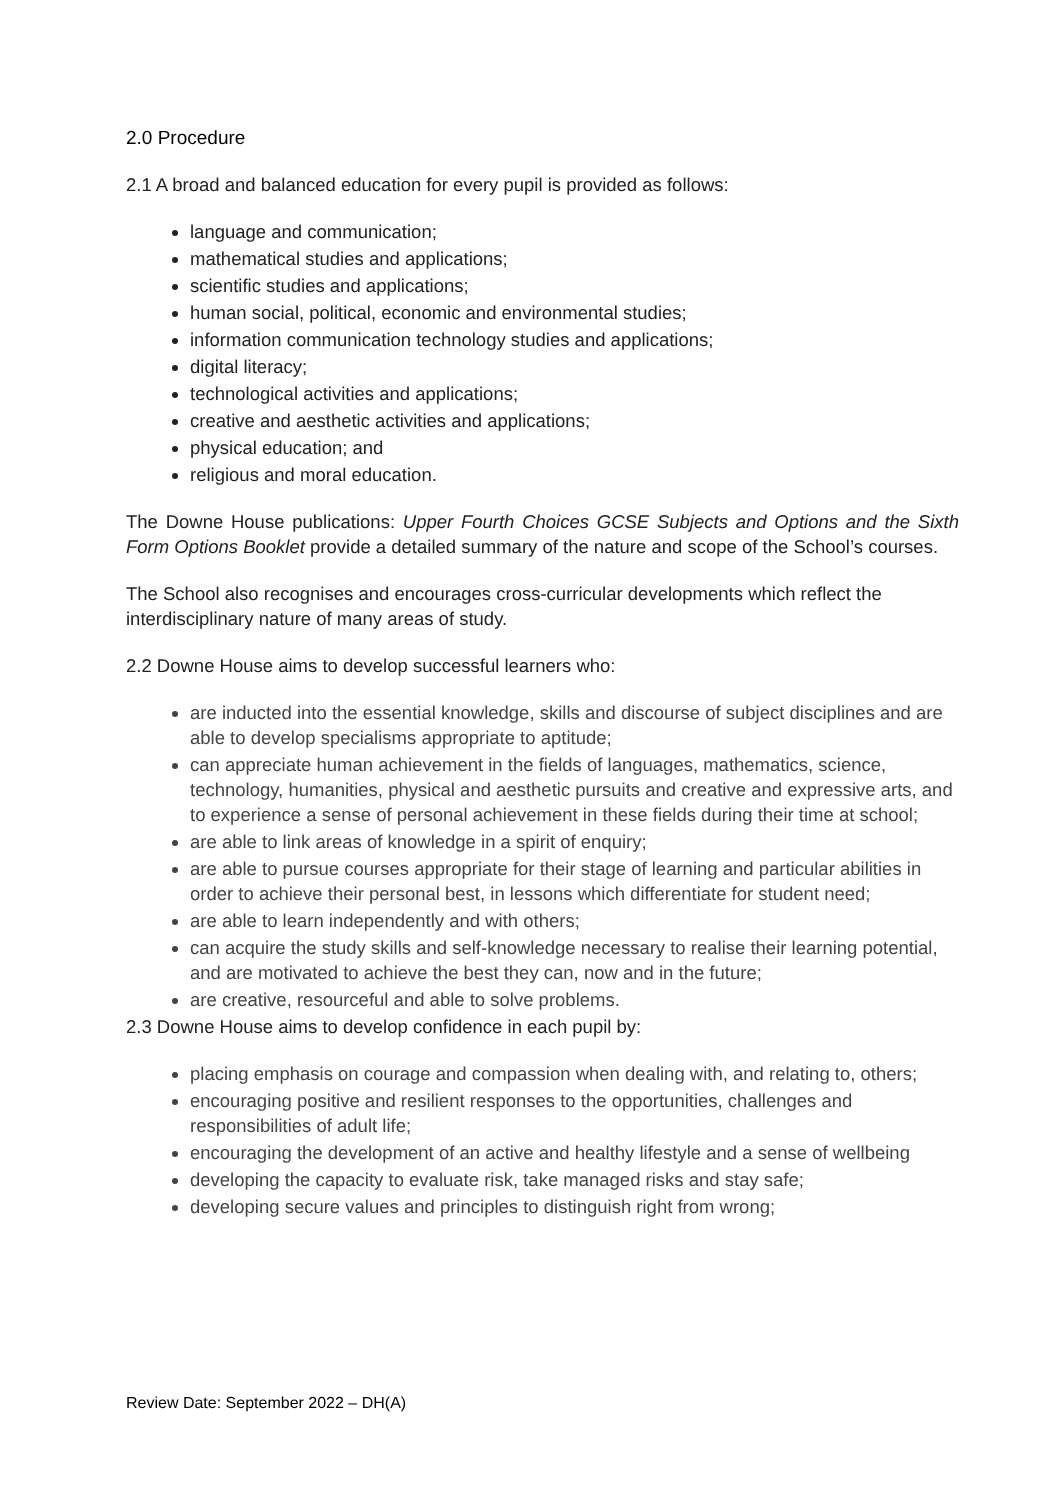2.0 Procedure
2.1 A broad and balanced education for every pupil is provided as follows:
language and communication;
mathematical studies and applications;
scientific studies and applications;
human social, political, economic and environmental studies;
information communication technology studies and applications;
digital literacy;
technological activities and applications;
creative and aesthetic activities and applications;
physical education; and
religious and moral education.
The Downe House publications: Upper Fourth Choices GCSE Subjects and Options and the Sixth Form Options Booklet provide a detailed summary of the nature and scope of the School’s courses.
The School also recognises and encourages cross-curricular developments which reflect the interdisciplinary nature of many areas of study.
2.2 Downe House aims to develop successful learners who:
are inducted into the essential knowledge, skills and discourse of subject disciplines and are able to develop specialisms appropriate to aptitude;
can appreciate human achievement in the fields of languages, mathematics, science, technology, humanities, physical and aesthetic pursuits and creative and expressive arts, and to experience a sense of personal achievement in these fields during their time at school;
are able to link areas of knowledge in a spirit of enquiry;
are able to pursue courses appropriate for their stage of learning and particular abilities in order to achieve their personal best, in lessons which differentiate for student need;
are able to learn independently and with others;
can acquire the study skills and self-knowledge necessary to realise their learning potential, and are motivated to achieve the best they can, now and in the future;
are creative, resourceful and able to solve problems.
2.3 Downe House aims to develop confidence in each pupil by:
placing emphasis on courage and compassion when dealing with, and relating to, others;
encouraging positive and resilient responses to the opportunities, challenges and responsibilities of adult life;
encouraging the development of an active and healthy lifestyle and a sense of wellbeing
developing the capacity to evaluate risk, take managed risks and stay safe;
developing secure values and principles to distinguish right from wrong;
Review Date: September 2022 – DH(A)